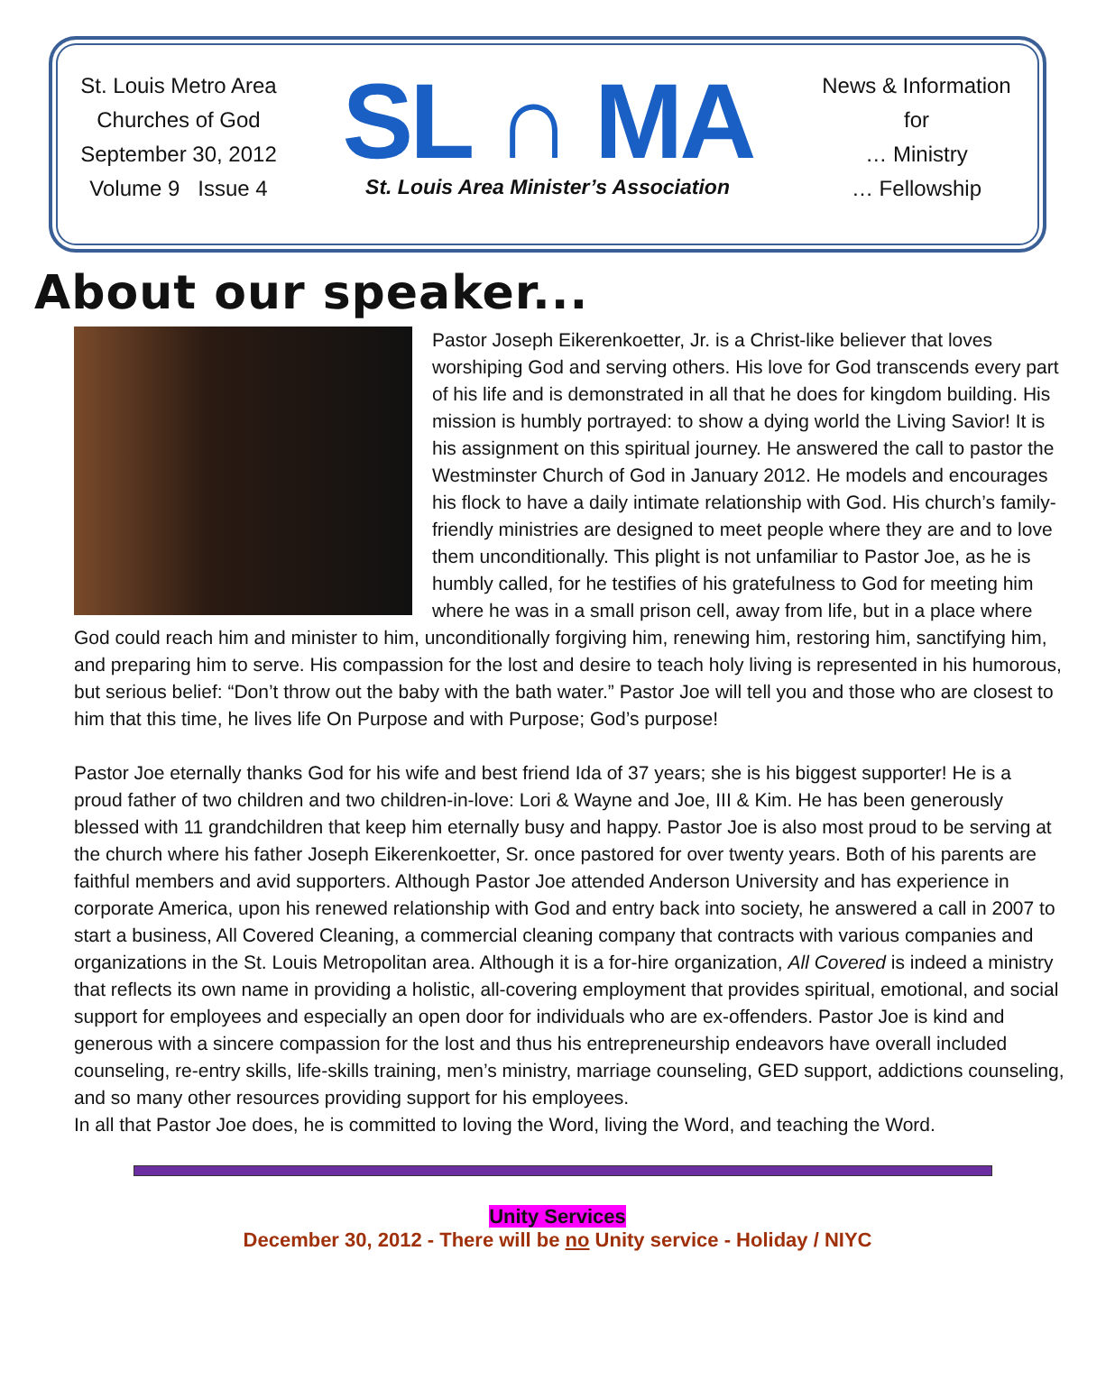St. Louis Metro Area
Churches of God
September 30, 2012
Volume 9 Issue 4
SL ∩ MA
St. Louis Area Minister’s Association
News & Information
for
… Ministry
… Fellowship
About our speaker...
Pastor Joseph Eikerenkoetter, Jr. is a Christ-like believer that loves worshiping God and serving others. His love for God transcends every part of his life and is demonstrated in all that he does for kingdom building. His mission is humbly portrayed: to show a dying world the Living Savior! It is his assignment on this spiritual journey. He answered the call to pastor the Westminster Church of God in January 2012. He models and encourages his flock to have a daily intimate relationship with God. His church’s family-friendly ministries are designed to meet people where they are and to love them unconditionally. This plight is not unfamiliar to Pastor Joe, as he is humbly called, for he testifies of his gratefulness to God for meeting him where he was in a small prison cell, away from life, but in a place where God could reach him and minister to him, unconditionally forgiving him, renewing him, restoring him, sanctifying him, and preparing him to serve. His compassion for the lost and desire to teach holy living is represented in his humorous, but serious belief: “Don’t throw out the baby with the bath water.” Pastor Joe will tell you and those who are closest to him that this time, he lives life On Purpose and with Purpose; God’s purpose!
Pastor Joe eternally thanks God for his wife and best friend Ida of 37 years; she is his biggest supporter! He is a proud father of two children and two children-in-love: Lori & Wayne and Joe, III & Kim. He has been generously blessed with 11 grandchildren that keep him eternally busy and happy. Pastor Joe is also most proud to be serving at the church where his father Joseph Eikerenkoetter, Sr. once pastored for over twenty years. Both of his parents are faithful members and avid supporters. Although Pastor Joe attended Anderson University and has experience in corporate America, upon his renewed relationship with God and entry back into society, he answered a call in 2007 to start a business, All Covered Cleaning, a commercial cleaning company that contracts with various companies and organizations in the St. Louis Metropolitan area. Although it is a for-hire organization, All Covered is indeed a ministry that reflects its own name in providing a holistic, all-covering employment that provides spiritual, emotional, and social support for employees and especially an open door for individuals who are ex-offenders. Pastor Joe is kind and generous with a sincere compassion for the lost and thus his entrepreneurship endeavors have overall included counseling, re-entry skills, life-skills training, men’s ministry, marriage counseling, GED support, addictions counseling, and so many other resources providing support for his employees.
In all that Pastor Joe does, he is committed to loving the Word, living the Word, and teaching the Word.
Unity Services
December 30, 2012 - There will be no Unity service - Holiday / NIYC